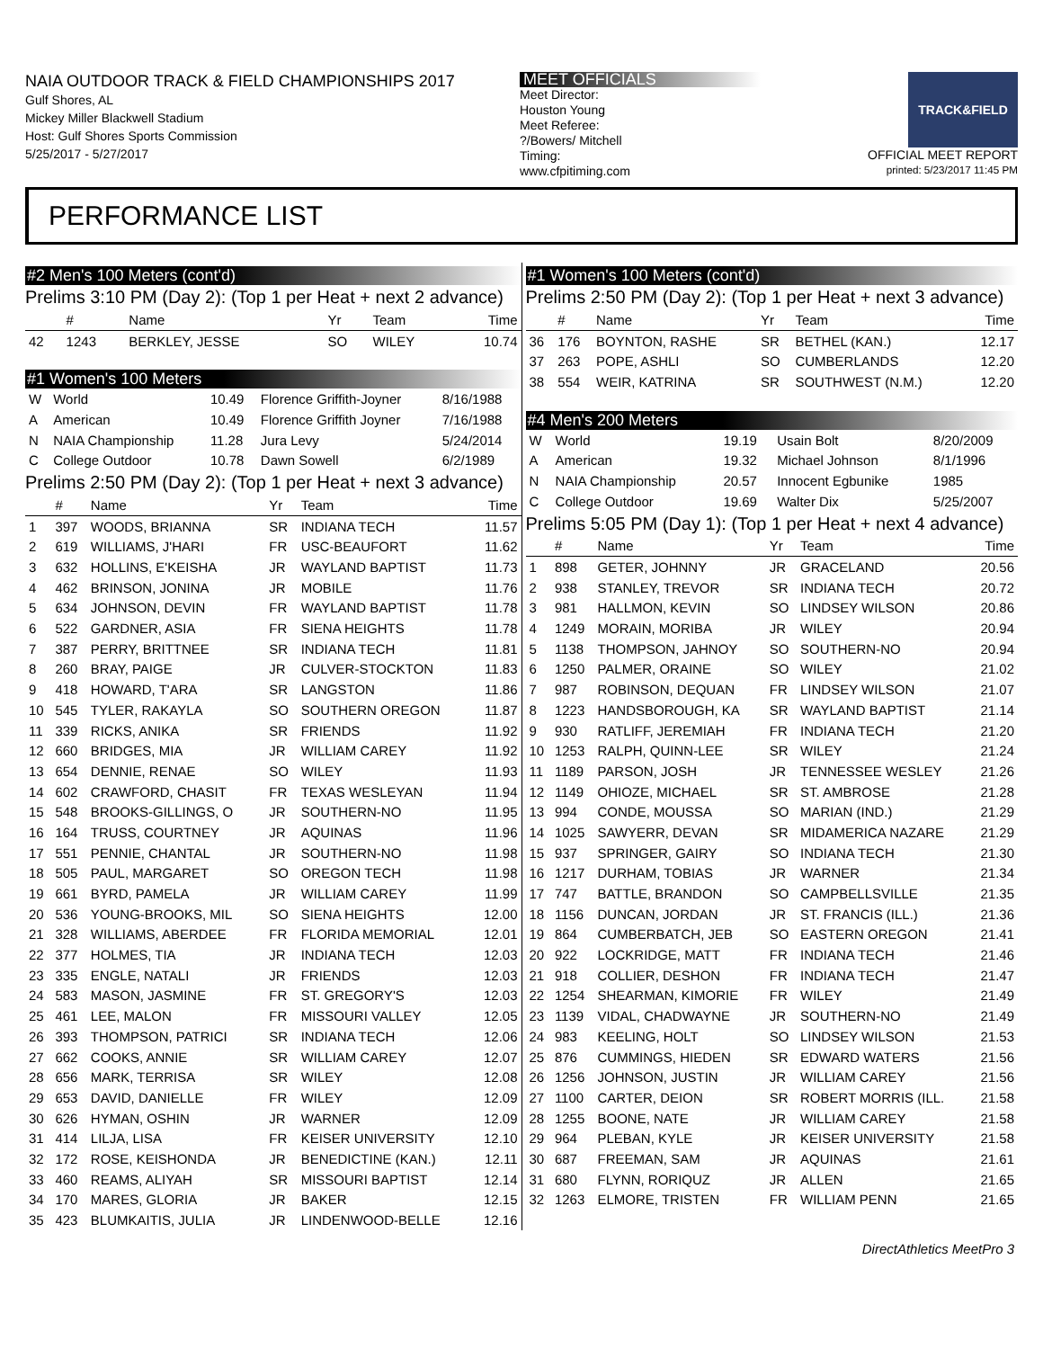NAIA OUTDOOR TRACK & FIELD CHAMPIONSHIPS 2017
Gulf Shores, AL
Mickey Miller Blackwell Stadium
Host: Gulf Shores Sports Commission
5/25/2017 - 5/27/2017
MEET OFFICIALS
Meet Director:
Houston Young
Meet Referee:
?/Bowers/ Mitchell
Timing:
www.cfpitiming.com
TRACK&FIELD
OFFICIAL MEET REPORT
printed: 5/23/2017 11:45 PM
PERFORMANCE LIST
#2 Men's 100 Meters (cont'd)
Prelims 3:10 PM (Day 2): (Top 1 per Heat + next 2 advance)
| | # | Name | Yr | Team | Time |
| --- | --- | --- | --- | --- | --- |
| 42 | 1243 | BERKLEY, JESSE | SO | WILEY | 10.74 |
#1 Women's 100 Meters
| W | World | 10.49 | Florence Griffith-Joyner | 8/16/1988 |
| A | American | 10.49 | Florence Griffith Joyner | 7/16/1988 |
| N | NAIA Championship | 11.28 | Jura Levy | 5/24/2014 |
| C | College Outdoor | 10.78 | Dawn Sowell | 6/2/1989 |
Prelims 2:50 PM (Day 2): (Top 1 per Heat + next 3 advance)
| | # | Name | Yr | Team | Time |
| --- | --- | --- | --- | --- | --- |
| 1 | 397 | WOODS, BRIANNA | SR | INDIANA TECH | 11.57 |
| 2 | 619 | WILLIAMS, J'HARI | FR | USC-BEAUFORT | 11.62 |
| 3 | 632 | HOLLINS, E'KEISHA | JR | WAYLAND BAPTIST | 11.73 |
| 4 | 462 | BRINSON, JONINA | JR | MOBILE | 11.76 |
| 5 | 634 | JOHNSON, DEVIN | FR | WAYLAND BAPTIST | 11.78 |
| 6 | 522 | GARDNER, ASIA | FR | SIENA HEIGHTS | 11.78 |
| 7 | 387 | PERRY, BRITTNEE | SR | INDIANA TECH | 11.81 |
| 8 | 260 | BRAY, PAIGE | JR | CULVER-STOCKTON | 11.83 |
| 9 | 418 | HOWARD, T'ARA | SR | LANGSTON | 11.86 |
| 10 | 545 | TYLER, RAKAYLA | SO | SOUTHERN OREGON | 11.87 |
| 11 | 339 | RICKS, ANIKA | SR | FRIENDS | 11.92 |
| 12 | 660 | BRIDGES, MIA | JR | WILLIAM CAREY | 11.92 |
| 13 | 654 | DENNIE, RENAE | SO | WILEY | 11.93 |
| 14 | 602 | CRAWFORD, CHASIT | FR | TEXAS WESLEYAN | 11.94 |
| 15 | 548 | BROOKS-GILLINGS, O | JR | SOUTHERN-NO | 11.95 |
| 16 | 164 | TRUSS, COURTNEY | JR | AQUINAS | 11.96 |
| 17 | 551 | PENNIE, CHANTAL | JR | SOUTHERN-NO | 11.98 |
| 18 | 505 | PAUL, MARGARET | SO | OREGON TECH | 11.98 |
| 19 | 661 | BYRD, PAMELA | JR | WILLIAM CAREY | 11.99 |
| 20 | 536 | YOUNG-BROOKS, MIL | SO | SIENA HEIGHTS | 12.00 |
| 21 | 328 | WILLIAMS, ABERDEE | FR | FLORIDA MEMORIAL | 12.01 |
| 22 | 377 | HOLMES, TIA | JR | INDIANA TECH | 12.03 |
| 23 | 335 | ENGLE, NATALI | JR | FRIENDS | 12.03 |
| 24 | 583 | MASON, JASMINE | FR | ST. GREGORY'S | 12.03 |
| 25 | 461 | LEE, MALON | FR | MISSOURI VALLEY | 12.05 |
| 26 | 393 | THOMPSON, PATRICI | SR | INDIANA TECH | 12.06 |
| 27 | 662 | COOKS, ANNIE | SR | WILLIAM CAREY | 12.07 |
| 28 | 656 | MARK, TERRISA | SR | WILEY | 12.08 |
| 29 | 653 | DAVID, DANIELLE | FR | WILEY | 12.09 |
| 30 | 626 | HYMAN, OSHIN | JR | WARNER | 12.09 |
| 31 | 414 | LILJA, LISA | FR | KEISER UNIVERSITY | 12.10 |
| 32 | 172 | ROSE, KEISHONDA | JR | BENEDICTINE (KAN.) | 12.11 |
| 33 | 460 | REAMS, ALIYAH | SR | MISSOURI BAPTIST | 12.14 |
| 34 | 170 | MARES, GLORIA | JR | BAKER | 12.15 |
| 35 | 423 | BLUMKAITIS, JULIA | JR | LINDENWOOD-BELLE | 12.16 |
#1 Women's 100 Meters (cont'd)
Prelims 2:50 PM (Day 2): (Top 1 per Heat + next 3 advance)
| | # | Name | Yr | Team | Time |
| --- | --- | --- | --- | --- | --- |
| 36 | 176 | BOYNTON, RASHE | SR | BETHEL (KAN.) | 12.17 |
| 37 | 263 | POPE, ASHLI | SO | CUMBERLANDS | 12.20 |
| 38 | 554 | WEIR, KATRINA | SR | SOUTHWEST (N.M.) | 12.20 |
#4 Men's 200 Meters
| W | World | 19.19 | Usain Bolt | 8/20/2009 |
| A | American | 19.32 | Michael Johnson | 8/1/1996 |
| N | NAIA Championship | 20.57 | Innocent Egbunike | 1985 |
| C | College Outdoor | 19.69 | Walter Dix | 5/25/2007 |
Prelims 5:05 PM (Day 1): (Top 1 per Heat + next 4 advance)
| | # | Name | Yr | Team | Time |
| --- | --- | --- | --- | --- | --- |
| 1 | 898 | GETER, JOHNNY | JR | GRACELAND | 20.56 |
| 2 | 938 | STANLEY, TREVOR | SR | INDIANA TECH | 20.72 |
| 3 | 981 | HALLMON, KEVIN | SO | LINDSEY WILSON | 20.86 |
| 4 | 1249 | MORAIN, MORIBA | JR | WILEY | 20.94 |
| 5 | 1138 | THOMPSON, JAHNOY | SO | SOUTHERN-NO | 20.94 |
| 6 | 1250 | PALMER, ORAINE | SO | WILEY | 21.02 |
| 7 | 987 | ROBINSON, DEQUAN | FR | LINDSEY WILSON | 21.07 |
| 8 | 1223 | HANDSBOROUGH, KA | SR | WAYLAND BAPTIST | 21.14 |
| 9 | 930 | RATLIFF, JEREMIAH | FR | INDIANA TECH | 21.20 |
| 10 | 1253 | RALPH, QUINN-LEE | SR | WILEY | 21.24 |
| 11 | 1189 | PARSON, JOSH | JR | TENNESSEE WESLEY | 21.26 |
| 12 | 1149 | OHIOZE, MICHAEL | SR | ST. AMBROSE | 21.28 |
| 13 | 994 | CONDE, MOUSSA | SO | MARIAN (IND.) | 21.29 |
| 14 | 1025 | SAWYERR, DEVAN | SR | MIDAMERICA NAZARE | 21.29 |
| 15 | 937 | SPRINGER, GAIRY | SO | INDIANA TECH | 21.30 |
| 16 | 1217 | DURHAM, TOBIAS | JR | WARNER | 21.34 |
| 17 | 747 | BATTLE, BRANDON | SO | CAMPBELLSVILLE | 21.35 |
| 18 | 1156 | DUNCAN, JORDAN | JR | ST. FRANCIS (ILL.) | 21.36 |
| 19 | 864 | CUMBERBATCH, JEB | SO | EASTERN OREGON | 21.41 |
| 20 | 922 | LOCKRIDGE, MATT | FR | INDIANA TECH | 21.46 |
| 21 | 918 | COLLIER, DESHON | FR | INDIANA TECH | 21.47 |
| 22 | 1254 | SHEARMAN, KIMORIE | FR | WILEY | 21.49 |
| 23 | 1139 | VIDAL, CHADWAYNE | JR | SOUTHERN-NO | 21.49 |
| 24 | 983 | KEELING, HOLT | SO | LINDSEY WILSON | 21.53 |
| 25 | 876 | CUMMINGS, HIEDEN | SR | EDWARD WATERS | 21.56 |
| 26 | 1256 | JOHNSON, JUSTIN | JR | WILLIAM CAREY | 21.56 |
| 27 | 1100 | CARTER, DEION | SR | ROBERT MORRIS (ILL. | 21.58 |
| 28 | 1255 | BOONE, NATE | JR | WILLIAM CAREY | 21.58 |
| 29 | 964 | PLEBAN, KYLE | JR | KEISER UNIVERSITY | 21.58 |
| 30 | 687 | FREEMAN, SAM | JR | AQUINAS | 21.61 |
| 31 | 680 | FLYNN, RORIQUZ | JR | ALLEN | 21.65 |
| 32 | 1263 | ELMORE, TRISTEN | FR | WILLIAM PENN | 21.65 |
DirectAthletics MeetPro 3